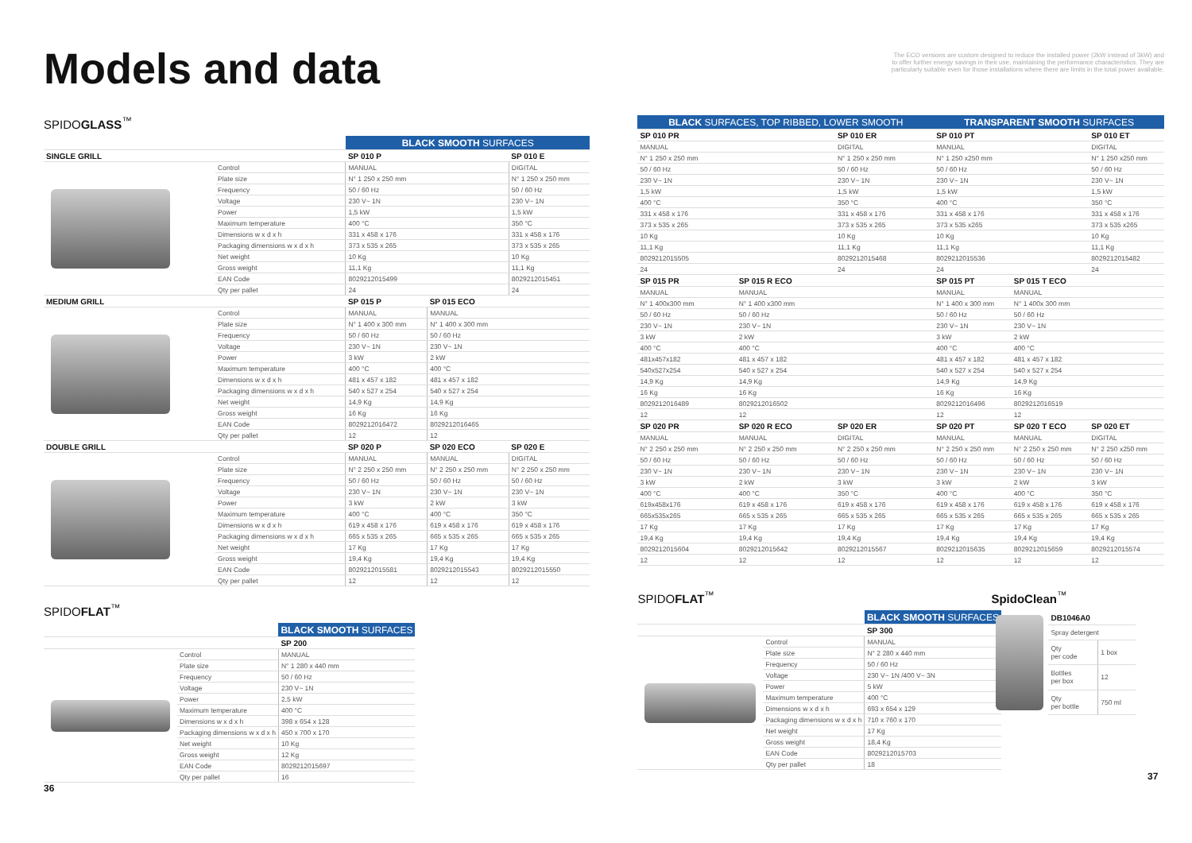Models and data
SPIDOGLASS<sup>™</sup>
| | | BLACK SMOOTH SURFACES | | |
| SINGLE GRILL | | SP 010 P | | SP 010 E |
| | Control | MANUAL | | DIGITAL |
| | Plate size | N° 1 250 x 250 mm | | N° 1 250 x 250 mm |
| | Frequency | 50 / 60 Hz | | 50 / 60 Hz |
| | Voltage | 230 V~ 1N | | 230 V~ 1N |
| | Power | 1,5 kW | | 1,5 kW |
| | Maximum temperature | 400 °C | | 350 °C |
| | Dimensions w x d x h | 331 x 458 x 176 | | 331 x 458 x 176 |
| | Packaging dimensions w x d x h | 373 x 535 x 265 | | 373 x 535 x 265 |
| | Net weight | 10 Kg | | 10 Kg |
| | Gross weight | 11,1 Kg | | 11,1 Kg |
| | EAN Code | 8029212015499 | | 8029212015451 |
| | Qty per pallet | 24 | | 24 |
| MEDIUM GRILL | | SP 015 P | SP 015 ECO | |
| | Control | MANUAL | MANUAL | |
| | Plate size | N° 1 400 x 300 mm | N° 1 400 x 300 mm | |
| | Frequency | 50 / 60 Hz | 50 / 60 Hz | |
| | Voltage | 230 V~ 1N | 230 V~ 1N | |
| | Power | 3 kW | 2 kW | |
| | Maximum temperature | 400 °C | 400 °C | |
| | Dimensions w x d x h | 481 x 457 x 182 | 481 x 457 x 182 | |
| | Packaging dimensions w x d x h | 540 x 527 x 254 | 540 x 527 x 254 | |
| | Net weight | 14,9 Kg | 14,9 Kg | |
| | Gross weight | 16 Kg | 16 Kg | |
| | EAN Code | 8029212016472 | 8029212016465 | |
| | Qty per pallet | 12 | 12 | |
| DOUBLE GRILL | | SP 020 P | SP 020 ECO | SP 020 E |
| | Control | MANUAL | MANUAL | DIGITAL |
| | Plate size | N° 2 250 x 250 mm | N° 2 250 x 250 mm | N° 2 250 x 250 mm |
| | Frequency | 50 / 60 Hz | 50 / 60 Hz | 50 / 60 Hz |
| | Voltage | 230 V~ 1N | 230 V~ 1N | 230 V~ 1N |
| | Power | 3 kW | 2 kW | 3 kW |
| | Maximum temperature | 400 °C | 400 °C | 350 °C |
| | Dimensions w x d x h | 619 x 458 x 176 | 619 x 458 x 176 | 619 x 458 x 176 |
| | Packaging dimensions w x d x h | 665 x 535 x 265 | 665 x 535 x 265 | 665 x 535 x 265 |
| | Net weight | 17 Kg | 17 Kg | 17 Kg |
| | Gross weight | 19,4 Kg | 19,4 Kg | 19,4 Kg |
| | EAN Code | 8029212015581 | 8029212015543 | 8029212015550 |
| | Qty per pallet | 12 | 12 | 12 |
SPIDOFLAT<sup>™</sup>
| | | BLACK SMOOTH SURFACES | |
| | | SP 200 | |
| | Control | MANUAL | |
| | Plate size | N° 1 280 x 440 mm | |
| | Frequency | 50 / 60 Hz | |
| | Voltage | 230 V~ 1N | |
| | Power | 2,5 kW | |
| | Maximum temperature | 400 °C | |
| | Dimensions w x d x h | 398 x 654 x 128 | |
| | Packaging dimensions w x d x h | 450 x 700 x 170 | |
| | Net weight | 10 Kg | |
| | Gross weight | 12 Kg | |
| | EAN Code | 8029212015697 | |
| | Qty per pallet | 16 | |
36
The ECO versions are custom designed to reduce the installed power (2kW instead of 3kW) and
to offer further energy savings in their use, maintaining the performance characteristics. They are
particularly suitable even for those installations where there are limits in the total power available.
| BLACK SURFACES, TOP RIBBED, LOWER SMOOTH | | | TRANSPARENT SMOOTH SURFACES | | |
| --- | --- | --- | --- | --- | --- |
| SP 010 PR | | SP 010 ER | SP 010 PT | | SP 010 ET |
| MANUAL | | DIGITAL | MANUAL | | DIGITAL |
| N° 1 250 x 250 mm | | N° 1 250 x 250 mm | N° 1 250 x250 mm | | N° 1 250 x250 mm |
| 50 / 60 Hz | | 50 / 60 Hz | 50 / 60 Hz | | 50 / 60 Hz |
| 230 V~ 1N | | 230 V~ 1N | 230 V~ 1N | | 230 V~ 1N |
| 1,5 kW | | 1,5 kW | 1,5 kW | | 1,5 kW |
| 400 °C | | 350 °C | 400 °C | | 350 °C |
| 331 x 458 x 176 | | 331 x 458 x 176 | 331 x 458 x 176 | | 331 x 458 x 176 |
| 373 x 535 x 265 | | 373 x 535 x 265 | 373 x 535 x265 | | 373 x 535 x265 |
| 10 Kg | | 10 Kg | 10 Kg | | 10 Kg |
| 11,1 Kg | | 11,1 Kg | 11,1 Kg | | 11,1 Kg |
| 8029212015505 | | 8029212015468 | 8029212015536 | | 8029212015482 |
| 24 | | 24 | 24 | | 24 |
| SP 015 PR | SP 015 R ECO | | SP 015 PT | SP 015 T ECO | |
| MANUAL | MANUAL | | MANUAL | MANUAL | |
| N° 1 400x300 mm | N° 1 400 x300 mm | | N° 1 400 x 300 mm | N° 1 400x 300 mm | |
| 50 / 60 Hz | 50 / 60 Hz | | 50 / 60 Hz | 50 / 60 Hz | |
| 230 V~ 1N | 230 V~ 1N | | 230 V~ 1N | 230 V~ 1N | |
| 3 kW | 2 kW | | 3 kW | 2 kW | |
| 400 °C | 400 °C | | 400 °C | 400 °C | |
| 481x457x182 | 481 x 457 x 182 | | 481 x 457 x 182 | 481 x 457 x 182 | |
| 540x527x254 | 540 x 527 x 254 | | 540 x 527 x 254 | 540 x 527 x 254 | |
| 14,9 Kg | 14,9 Kg | | 14,9 Kg | 14,9 Kg | |
| 16 Kg | 16 Kg | | 16 Kg | 16 Kg | |
| 8029212016489 | 8029212016502 | | 8029212016496 | 8029212016519 | |
| 12 | 12 | | 12 | 12 | |
| SP 020 PR | SP 020 R ECO | SP 020 ER | SP 020 PT | SP 020 T ECO | SP 020 ET |
| MANUAL | MANUAL | DIGITAL | MANUAL | MANUAL | DIGITAL |
| N° 2 250 x 250 mm | N° 2 250 x 250 mm | N° 2 250 x 250 mm | N° 2 250 x 250 mm | N° 2 250 x 250 mm | N° 2 250 x250 mm |
| 50 / 60 Hz | 50 / 60 Hz | 50 / 60 Hz | 50 / 60 Hz | 50 / 60 Hz | 50 / 60 Hz |
| 230 V~ 1N | 230 V~ 1N | 230 V~ 1N | 230 V~ 1N | 230 V~ 1N | 230 V~ 1N |
| 3 kW | 2 kW | 3 kW | 3 kW | 2 kW | 3 kW |
| 400 °C | 400 °C | 350 °C | 400 °C | 400 °C | 350 °C |
| 619x458x176 | 619 x 458 x 176 | 619 x 458 x 176 | 619 x 458 x 176 | 619 x 458 x 176 | 619 x 458 x 176 |
| 665x535x265 | 665 x 535 x 265 | 665 x 535 x 265 | 665 x 535 x 265 | 665 x 535 x 265 | 665 x 535 x 265 |
| 17 Kg | 17 Kg | 17 Kg | 17 Kg | 17 Kg | 17 Kg |
| 19,4 Kg | 19,4 Kg | 19,4 Kg | 19,4 Kg | 19,4 Kg | 19,4 Kg |
| 8029212015604 | 8029212015642 | 8029212015567 | 8029212015635 | 8029212015659 | 8029212015574 |
| 12 | 12 | 12 | 12 | 12 | 12 |
SPIDOFLAT<sup>™</sup>
| | | BLACK SMOOTH SURFACES |
| | | SP 300 |
| | Control | MANUAL |
| | Plate size | N° 2 280 x 440 mm |
| | Frequency | 50 / 60 Hz |
| | Voltage | 230 V~ 1N /400 V~ 3N |
| | Power | 5 kW |
| | Maximum temperature | 400 °C |
| | Dimensions w x d x h | 693 x 654 x 129 |
| | Packaging dimensions w x d x h | 710 x 760 x 170 |
| | Net weight | 17 Kg |
| | Gross weight | 18,4 Kg |
| | EAN Code | 8029212015703 |
| | Qty per pallet | 18 |
SpidoClean<sup>™</sup>
| DB1046A0 | |
| Spray detergent | |
| Qty per code | 1 box |
| Bottles per box | 12 |
| Qty per bottle | 750 ml |
37